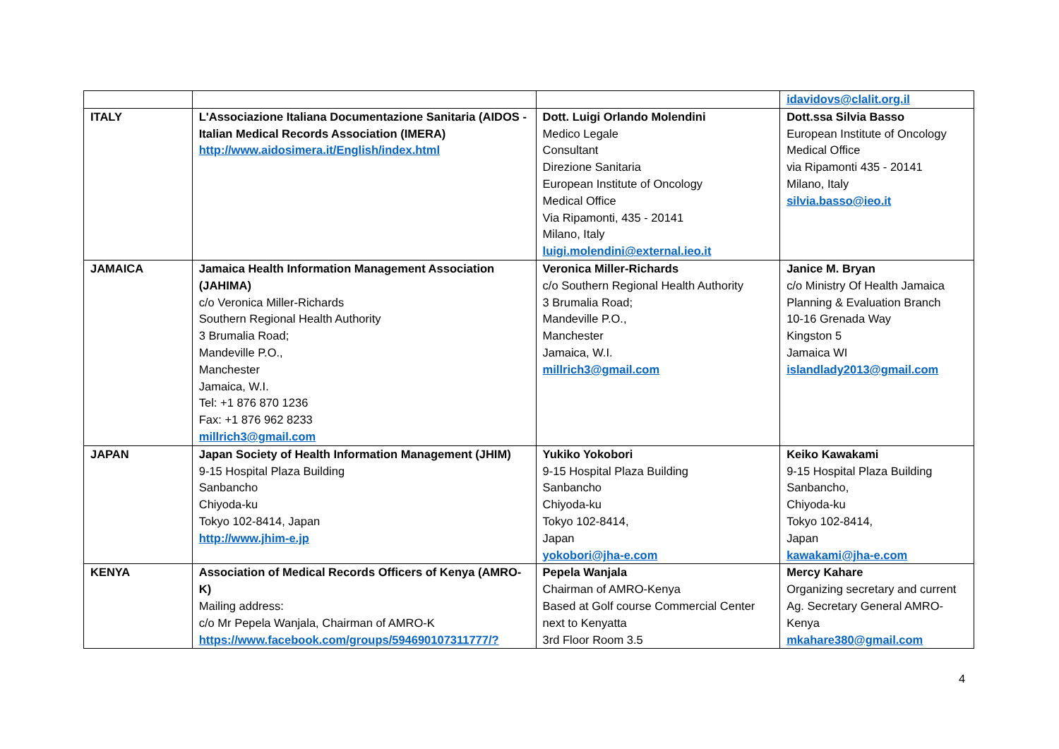| | | | idavidovs@clalit.org.il |
| ITALY | L'Associazione Italiana Documentazione Sanitaria (AIDOS - Italian Medical Records Association (IMERA) http://www.aidosimera.it/English/index.html | Dott. Luigi Orlando Molendini Medico Legale Consultant Direzione Sanitaria European Institute of Oncology Medical Office Via Ripamonti, 435 - 20141 Milano, Italy luigi.molendini@external.ieo.it | Dott.ssa Silvia Basso European Institute of Oncology Medical Office via Ripamonti 435 - 20141 Milano, Italy silvia.basso@ieo.it |
| JAMAICA | Jamaica Health Information Management Association (JAHIMA) c/o Veronica Miller-Richards Southern Regional Health Authority 3 Brumalia Road; Mandeville P.O., Manchester Jamaica, W.I. Tel: +1 876 870 1236 Fax: +1 876 962 8233 millrich3@gmail.com | Veronica Miller-Richards c/o Southern Regional Health Authority 3 Brumalia Road; Mandeville P.O., Manchester Jamaica, W.I. millrich3@gmail.com | Janice M. Bryan c/o Ministry Of Health Jamaica Planning & Evaluation Branch 10-16 Grenada Way Kingston 5 Jamaica WI islandlady2013@gmail.com |
| JAPAN | Japan Society of Health Information Management (JHIM) 9-15 Hospital Plaza Building Sanbancho Chiyoda-ku Tokyo 102-8414, Japan http://www.jhim-e.jp | Yukiko Yokobori 9-15 Hospital Plaza Building Sanbancho Chiyoda-ku Tokyo 102-8414, Japan yokobori@jha-e.com | Keiko Kawakami 9-15 Hospital Plaza Building Sanbancho, Chiyoda-ku Tokyo 102-8414, Japan kawakami@jha-e.com |
| KENYA | Association of Medical Records Officers of Kenya (AMRO-K) Mailing address: c/o Mr Pepela Wanjala, Chairman of AMRO-K https://www.facebook.com/groups/594690107311777/? | Pepela Wanjala Chairman of AMRO-Kenya Based at Golf course Commercial Center next to Kenyatta 3rd Floor Room 3.5 | Mercy Kahare Organizing secretary and current Ag. Secretary General AMRO- Kenya mkahare380@gmail.com |
4